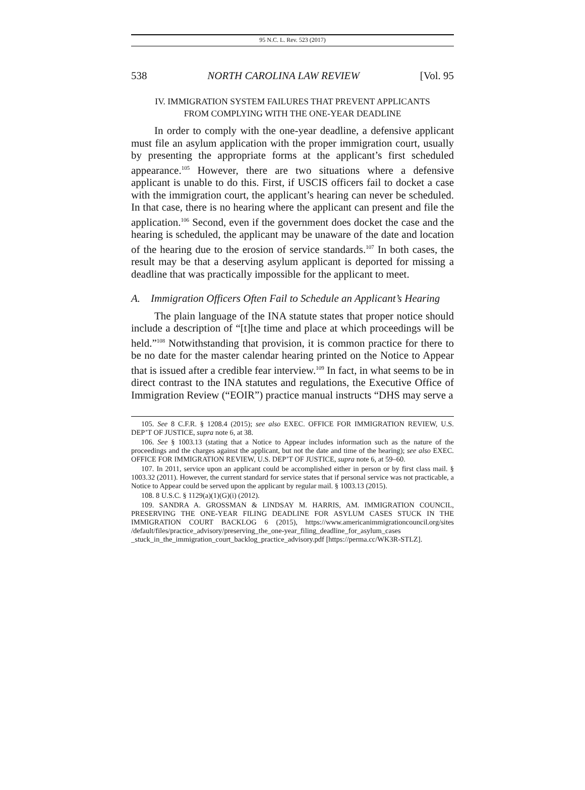95 N.C. L. Rev. 523 (2017)
538 NORTH CAROLINA LAW REVIEW [Vol. 95
IV. IMMIGRATION SYSTEM FAILURES THAT PREVENT APPLICANTS
FROM COMPLYING WITH THE ONE-YEAR DEADLINE
In order to comply with the one-year deadline, a defensive applicant must file an asylum application with the proper immigration court, usually by presenting the appropriate forms at the applicant’s first scheduled appearance.<sup>105</sup> However, there are two situations where a defensive applicant is unable to do this. First, if USCIS officers fail to docket a case with the immigration court, the applicant’s hearing can never be scheduled. In that case, there is no hearing where the applicant can present and file the application.<sup>106</sup> Second, even if the government does docket the case and the hearing is scheduled, the applicant may be unaware of the date and location of the hearing due to the erosion of service standards.<sup>107</sup> In both cases, the result may be that a deserving asylum applicant is deported for missing a deadline that was practically impossible for the applicant to meet.
A. Immigration Officers Often Fail to Schedule an Applicant’s Hearing
The plain language of the INA statute states that proper notice should include a description of “[t]he time and place at which proceedings will be held.”<sup>108</sup> Notwithstanding that provision, it is common practice for there to be no date for the master calendar hearing printed on the Notice to Appear that is issued after a credible fear interview.<sup>109</sup> In fact, in what seems to be in direct contrast to the INA statutes and regulations, the Executive Office of Immigration Review (“EOIR”) practice manual instructs “DHS may serve a
105. See 8 C.F.R. § 1208.4 (2015); see also EXEC. OFFICE FOR IMMIGRATION REVIEW, U.S. DEP’T OF JUSTICE, supra note 6, at 38.
106. See § 1003.13 (stating that a Notice to Appear includes information such as the nature of the proceedings and the charges against the applicant, but not the date and time of the hearing); see also EXEC. OFFICE FOR IMMIGRATION REVIEW, U.S. DEP’T OF JUSTICE, supra note 6, at 59–60.
107. In 2011, service upon an applicant could be accomplished either in person or by first class mail. § 1003.32 (2011). However, the current standard for service states that if personal service was not practicable, a Notice to Appear could be served upon the applicant by regular mail. § 1003.13 (2015).
108. 8 U.S.C. § 1129(a)(1)(G)(i) (2012).
109. SANDRA A. GROSSMAN & LINDSAY M. HARRIS, AM. IMMIGRATION COUNCIL, PRESERVING THE ONE-YEAR FILING DEADLINE FOR ASYLUM CASES STUCK IN THE IMMIGRATION COURT BACKLOG 6 (2015), https://www.americanimmigrationcouncil.org/sites /default/files/practice_advisory/preserving_the_one-year_filing_deadline_for_asylum_cases _stuck_in_the_immigration_court_backlog_practice_advisory.pdf [https://perma.cc/WK3R-STLZ].